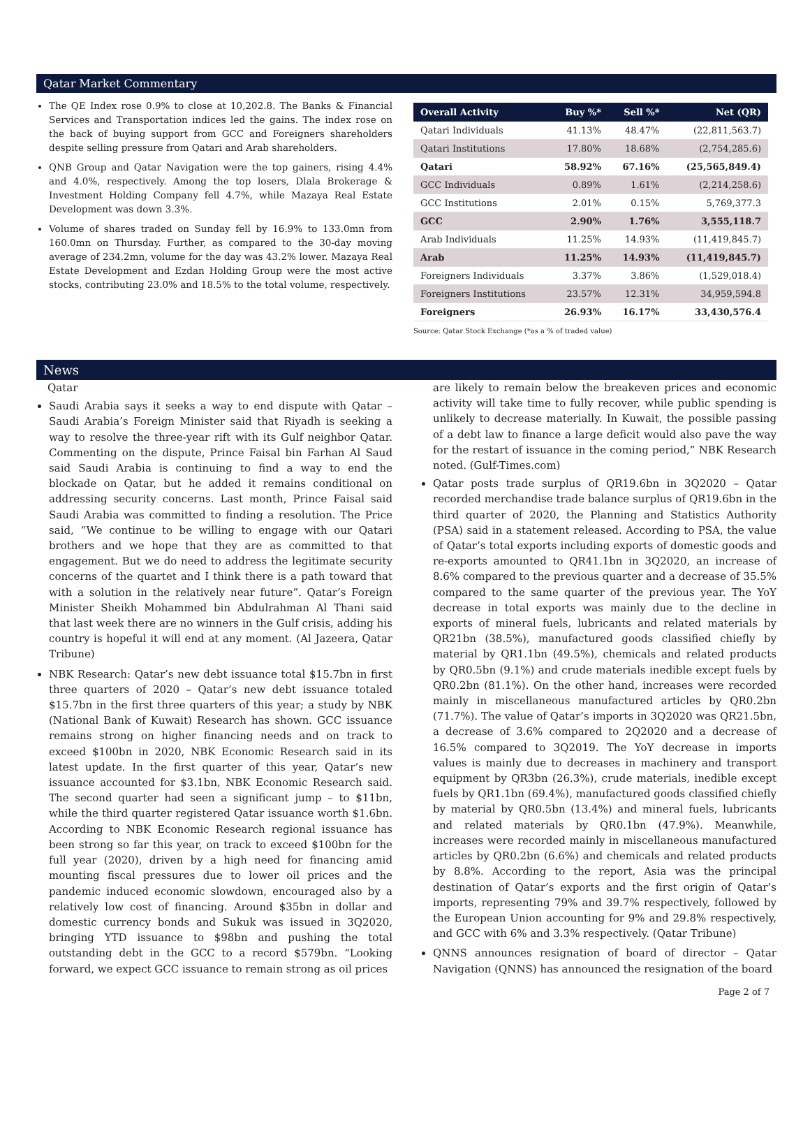Qatar Market Commentary
The QE Index rose 0.9% to close at 10,202.8. The Banks & Financial Services and Transportation indices led the gains. The index rose on the back of buying support from GCC and Foreigners shareholders despite selling pressure from Qatari and Arab shareholders.
QNB Group and Qatar Navigation were the top gainers, rising 4.4% and 4.0%, respectively. Among the top losers, Dlala Brokerage & Investment Holding Company fell 4.7%, while Mazaya Real Estate Development was down 3.3%.
Volume of shares traded on Sunday fell by 16.9% to 133.0mn from 160.0mn on Thursday. Further, as compared to the 30-day moving average of 234.2mn, volume for the day was 43.2% lower. Mazaya Real Estate Development and Ezdan Holding Group were the most active stocks, contributing 23.0% and 18.5% to the total volume, respectively.
| Overall Activity | Buy %* | Sell %* | Net (QR) |
| --- | --- | --- | --- |
| Qatari Individuals | 41.13% | 48.47% | (22,811,563.7) |
| Qatari Institutions | 17.80% | 18.68% | (2,754,285.6) |
| Qatari | 58.92% | 67.16% | (25,565,849.4) |
| GCC Individuals | 0.89% | 1.61% | (2,214,258.6) |
| GCC Institutions | 2.01% | 0.15% | 5,769,377.3 |
| GCC | 2.90% | 1.76% | 3,555,118.7 |
| Arab Individuals | 11.25% | 14.93% | (11,419,845.7) |
| Arab | 11.25% | 14.93% | (11,419,845.7) |
| Foreigners Individuals | 3.37% | 3.86% | (1,529,018.4) |
| Foreigners Institutions | 23.57% | 12.31% | 34,959,594.8 |
| Foreigners | 26.93% | 16.17% | 33,430,576.4 |
Source: Qatar Stock Exchange (*as a % of traded value)
News
Qatar
Saudi Arabia says it seeks a way to end dispute with Qatar – Saudi Arabia’s Foreign Minister said that Riyadh is seeking a way to resolve the three-year rift with its Gulf neighbor Qatar. Commenting on the dispute, Prince Faisal bin Farhan Al Saud said Saudi Arabia is continuing to find a way to end the blockade on Qatar, but he added it remains conditional on addressing security concerns. Last month, Prince Faisal said Saudi Arabia was committed to finding a resolution. The Price said, “We continue to be willing to engage with our Qatari brothers and we hope that they are as committed to that engagement. But we do need to address the legitimate security concerns of the quartet and I think there is a path toward that with a solution in the relatively near future”. Qatar’s Foreign Minister Sheikh Mohammed bin Abdulrahman Al Thani said that last week there are no winners in the Gulf crisis, adding his country is hopeful it will end at any moment. (Al Jazeera, Qatar Tribune)
NBK Research: Qatar’s new debt issuance total $15.7bn in first three quarters of 2020 – Qatar’s new debt issuance totaled $15.7bn in the first three quarters of this year; a study by NBK (National Bank of Kuwait) Research has shown. GCC issuance remains strong on higher financing needs and on track to exceed $100bn in 2020, NBK Economic Research said in its latest update. In the first quarter of this year, Qatar’s new issuance accounted for $3.1bn, NBK Economic Research said. The second quarter had seen a significant jump – to $11bn, while the third quarter registered Qatar issuance worth $1.6bn. According to NBK Economic Research regional issuance has been strong so far this year, on track to exceed $100bn for the full year (2020), driven by a high need for financing amid mounting fiscal pressures due to lower oil prices and the pandemic induced economic slowdown, encouraged also by a relatively low cost of financing. Around $35bn in dollar and domestic currency bonds and Sukuk was issued in 3Q2020, bringing YTD issuance to $98bn and pushing the total outstanding debt in the GCC to a record $579bn. “Looking forward, we expect GCC issuance to remain strong as oil prices
are likely to remain below the breakeven prices and economic activity will take time to fully recover, while public spending is unlikely to decrease materially. In Kuwait, the possible passing of a debt law to finance a large deficit would also pave the way for the restart of issuance in the coming period,” NBK Research noted. (Gulf-Times.com)
Qatar posts trade surplus of QR19.6bn in 3Q2020 – Qatar recorded merchandise trade balance surplus of QR19.6bn in the third quarter of 2020, the Planning and Statistics Authority (PSA) said in a statement released. According to PSA, the value of Qatar’s total exports including exports of domestic goods and re-exports amounted to QR41.1bn in 3Q2020, an increase of 8.6% compared to the previous quarter and a decrease of 35.5% compared to the same quarter of the previous year. The YoY decrease in total exports was mainly due to the decline in exports of mineral fuels, lubricants and related materials by QR21bn (38.5%), manufactured goods classified chiefly by material by QR1.1bn (49.5%), chemicals and related products by QR0.5bn (9.1%) and crude materials inedible except fuels by QR0.2bn (81.1%). On the other hand, increases were recorded mainly in miscellaneous manufactured articles by QR0.2bn (71.7%). The value of Qatar’s imports in 3Q2020 was QR21.5bn, a decrease of 3.6% compared to 2Q2020 and a decrease of 16.5% compared to 3Q2019. The YoY decrease in imports values is mainly due to decreases in machinery and transport equipment by QR3bn (26.3%), crude materials, inedible except fuels by QR1.1bn (69.4%), manufactured goods classified chiefly by material by QR0.5bn (13.4%) and mineral fuels, lubricants and related materials by QR0.1bn (47.9%). Meanwhile, increases were recorded mainly in miscellaneous manufactured articles by QR0.2bn (6.6%) and chemicals and related products by 8.8%. According to the report, Asia was the principal destination of Qatar’s exports and the first origin of Qatar’s imports, representing 79% and 39.7% respectively, followed by the European Union accounting for 9% and 29.8% respectively, and GCC with 6% and 3.3% respectively. (Qatar Tribune)
QNNS announces resignation of board of director – Qatar Navigation (QNNS) has announced the resignation of the board
Page 2 of 7